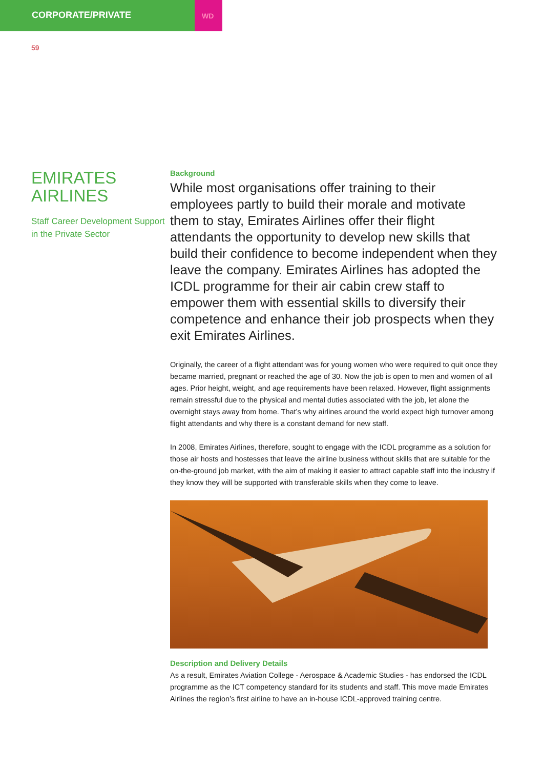CORPORATE/PRIVATE
WD
59
EMIRATES AIRLINES
Staff Career Development Support in the Private Sector
Background
While most organisations offer training to their employees partly to build their morale and motivate them to stay, Emirates Airlines offer their flight attendants the opportunity to develop new skills that build their confidence to become independent when they leave the company. Emirates Airlines has adopted the ICDL programme for their air cabin crew staff to empower them with essential skills to diversify their competence and enhance their job prospects when they exit Emirates Airlines.
Originally, the career of a flight attendant was for young women who were required to quit once they became married, pregnant or reached the age of 30. Now the job is open to men and women of all ages. Prior height, weight, and age requirements have been relaxed. However, flight assignments remain stressful due to the physical and mental duties associated with the job, let alone the overnight stays away from home. That’s why airlines around the world expect high turnover among flight attendants and why there is a constant demand for new staff.
In 2008, Emirates Airlines, therefore, sought to engage with the ICDL programme as a solution for those air hosts and hostesses that leave the airline business without skills that are suitable for the on-the-ground job market, with the aim of making it easier to attract capable staff into the industry if they know they will be supported with transferable skills when they come to leave.
Description and Delivery Details
As a result, Emirates Aviation College - Aerospace & Academic Studies - has endorsed the ICDL programme as the ICT competency standard for its students and staff. This move made Emirates Airlines the region’s first airline to have an in-house ICDL-approved training centre.